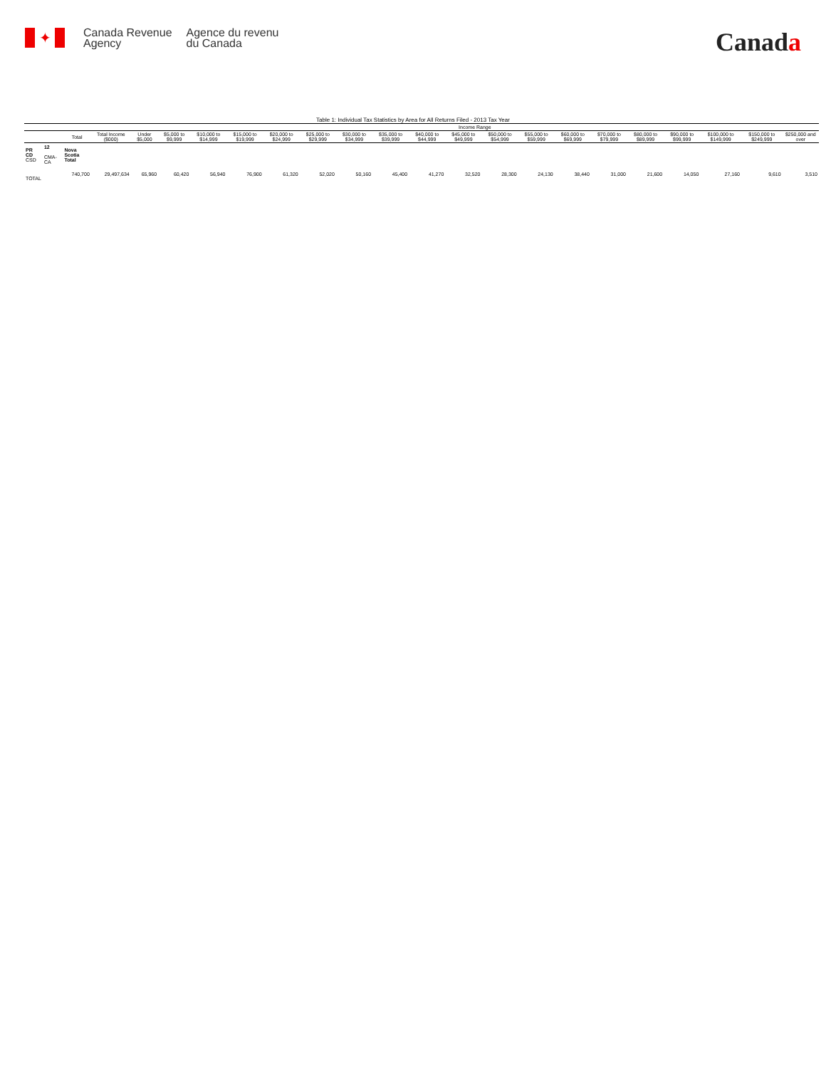✦
Canada Revenue
Agency
Agence du revenu
du Canada
Canada
Table 1: Individual Tax Statistics by Area for All Returns Filed - 2013 Tax Year
| | | | | Income Range | | | | | | | | | | | | | | | | | | |
| --- | --- | --- | --- | --- | --- | --- | --- | --- | --- | --- | --- | --- | --- | --- | --- | --- | --- | --- | --- | --- | --- | --- |
| | | Total | Total Income ($000) | Under $5,000 | $5,000 to $9,999 | $10,000 to $14,999 | $15,000 to $19,999 | $20,000 to $24,999 | $25,000 to $29,999 | $30,000 to $34,999 | $35,000 to $39,999 | $40,000 to $44,999 | $45,000 to $49,999 | $50,000 to $54,999 | $55,000 to $59,999 | $60,000 to $69,999 | $70,000 to $79,999 | $80,000 to $89,999 | $90,000 to $99,999 | $100,000 to $149,999 | $150,000 to $249,999 | $250,000 and over |
| PR CD CSD | 12 CMA-CA | Nova Scotia Total | | | | | | | | | | | | | | | | | | | | |
| TOTAL | | 740,700 | 29,497,634 | 65,960 | 60,420 | 56,940 | 76,900 | 61,320 | 52,020 | 50,160 | 45,400 | 41,270 | 32,520 | 28,300 | 24,130 | 38,440 | 31,000 | 21,600 | 14,050 | 27,160 | 9,610 | 3,510 |